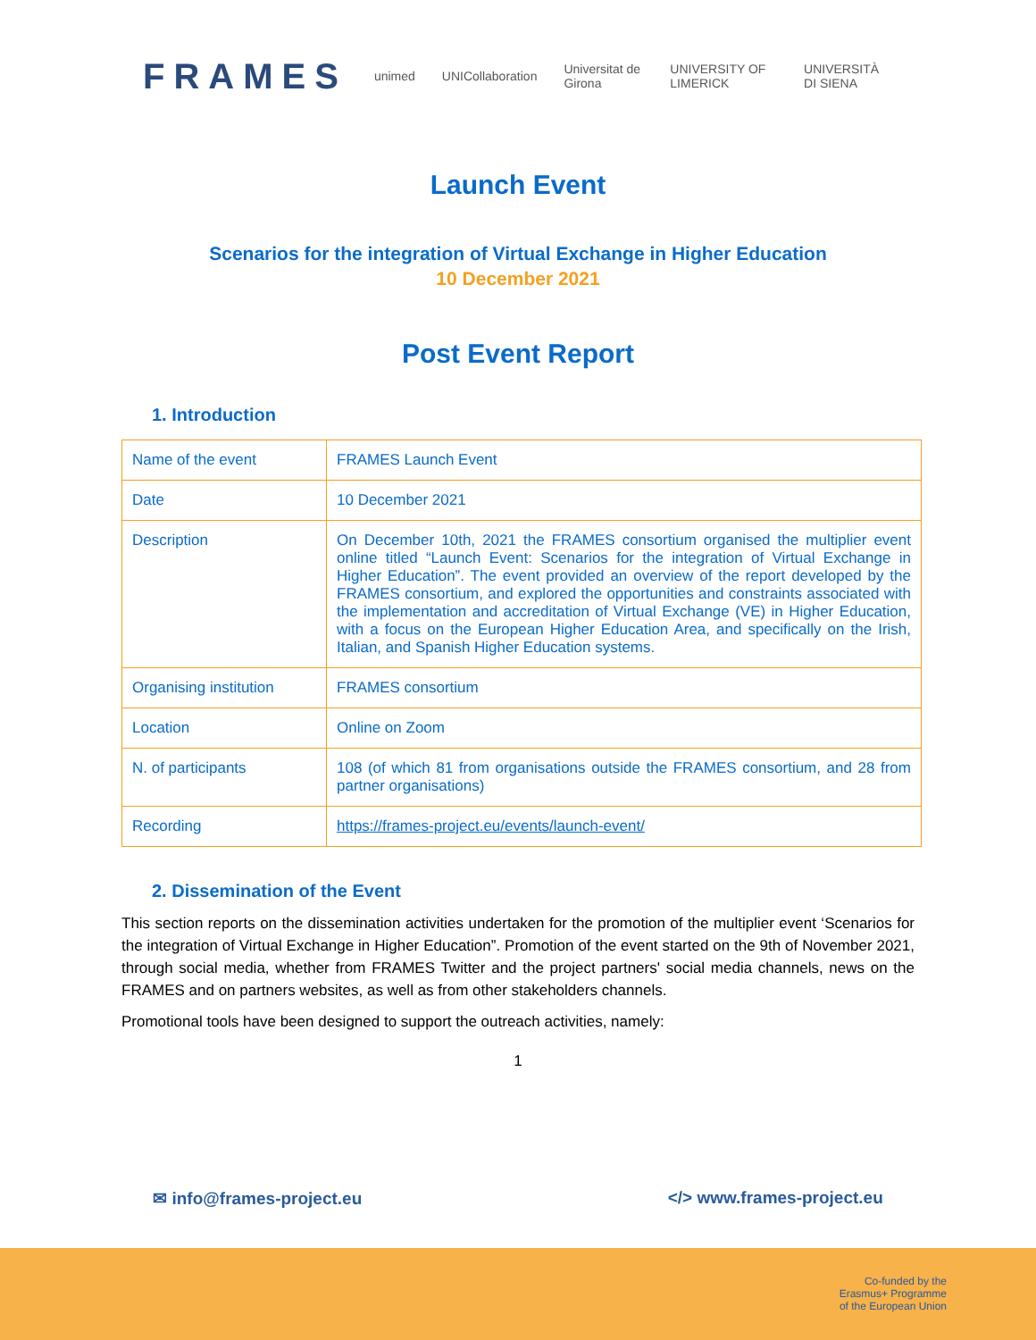FRAMES
unimed UNICollaboration Universitat de Girona UNIVERSITY OF LIMERICK UNIVERSITÀ DI SIENA
Launch Event
Scenarios for the integration of Virtual Exchange in Higher Education
10 December 2021
Post Event Report
1. Introduction
| Name of the event | FRAMES Launch Event |
| Date | 10 December 2021 |
| Description | On December 10th, 2021 the FRAMES consortium organised the multiplier event online titled “Launch Event: Scenarios for the integration of Virtual Exchange in Higher Education”. The event provided an overview of the report developed by the FRAMES consortium, and explored the opportunities and constraints associated with the implementation and accreditation of Virtual Exchange (VE) in Higher Education, with a focus on the European Higher Education Area, and specifically on the Irish, Italian, and Spanish Higher Education systems. |
| Organising institution | FRAMES consortium |
| Location | Online on Zoom |
| N. of participants | 108 (of which 81 from organisations outside the FRAMES consortium, and 28 from partner organisations) |
| Recording | https://frames-project.eu/events/launch-event/ |
2. Dissemination of the Event
This section reports on the dissemination activities undertaken for the promotion of the multiplier event ‘Scenarios for the integration of Virtual Exchange in Higher Education”. Promotion of the event started on the 9th of November 2021, through social media, whether from FRAMES Twitter and the project partners' social media channels, news on the FRAMES and on partners websites, as well as from other stakeholders channels.
Promotional tools have been designed to support the outreach activities, namely:
1
✉ info@frames-project.eu </> www.frames-project.eu
Co-funded by the
Erasmus+ Programme
of the European Union